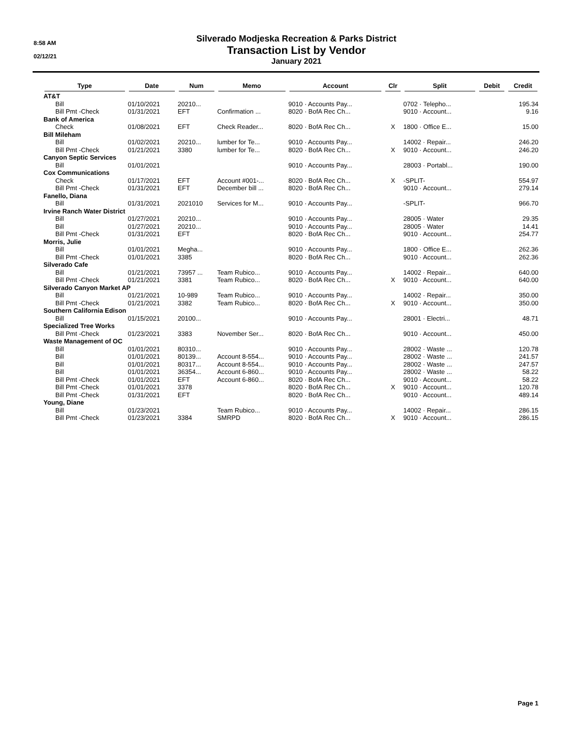8:58 AM
02/12/21
Silverado Modjeska Recreation & Parks District
Transaction List by Vendor
January 2021
| Type | Date | Num | Memo | Account | Clr | Split | Debit | Credit |
| --- | --- | --- | --- | --- | --- | --- | --- | --- |
| AT&T | | | | | | | | |
| Bill | 01/10/2021 | 20210... | | 9010 · Accounts Pay... | | 0702 · Telepho... | | 195.34 |
| Bill Pmt -Check | 01/31/2021 | EFT | Confirmation ... | 8020 · BofA Rec Ch... | | 9010 · Account... | | 9.16 |
| Bank of America | | | | | | | | |
| Check | 01/08/2021 | EFT | Check Reader... | 8020 · BofA Rec Ch... | X | 1800 · Office E... | | 15.00 |
| Bill Mileham | | | | | | | | |
| Bill | 01/02/2021 | 20210... | lumber for Te... | 9010 · Accounts Pay... | | 14002 · Repair... | | 246.20 |
| Bill Pmt -Check | 01/21/2021 | 3380 | lumber for Te... | 8020 · BofA Rec Ch... | X | 9010 · Account... | | 246.20 |
| Canyon Septic Services | | | | | | | | |
| Bill | 01/01/2021 | | | 9010 · Accounts Pay... | | 28003 · Portabl... | | 190.00 |
| Cox Communications | | | | | | | | |
| Check | 01/17/2021 | EFT | Account #001-... | 8020 · BofA Rec Ch... | X | -SPLIT- | | 554.97 |
| Bill Pmt -Check | 01/31/2021 | EFT | December bill ... | 8020 · BofA Rec Ch... | | 9010 · Account... | | 279.14 |
| Fanello, Diana | | | | | | | | |
| Bill | 01/31/2021 | 2021010 | Services for M... | 9010 · Accounts Pay... | | -SPLIT- | | 966.70 |
| Irvine Ranch Water District | | | | | | | | |
| Bill | 01/27/2021 | 20210... | | 9010 · Accounts Pay... | | 28005 · Water | | 29.35 |
| Bill | 01/27/2021 | 20210... | | 9010 · Accounts Pay... | | 28005 · Water | | 14.41 |
| Bill Pmt -Check | 01/31/2021 | EFT | | 8020 · BofA Rec Ch... | | 9010 · Account... | | 254.77 |
| Morris, Julie | | | | | | | | |
| Bill | 01/01/2021 | Megha... | | 9010 · Accounts Pay... | | 1800 · Office E... | | 262.36 |
| Bill Pmt -Check | 01/01/2021 | 3385 | | 8020 · BofA Rec Ch... | | 9010 · Account... | | 262.36 |
| Silverado Cafe | | | | | | | | |
| Bill | 01/21/2021 | 73957 ... | Team Rubico... | 9010 · Accounts Pay... | | 14002 · Repair... | | 640.00 |
| Bill Pmt -Check | 01/21/2021 | 3381 | Team Rubico... | 8020 · BofA Rec Ch... | X | 9010 · Account... | | 640.00 |
| Silverado Canyon Market AP | | | | | | | | |
| Bill | 01/21/2021 | 10-989 | Team Rubico... | 9010 · Accounts Pay... | | 14002 · Repair... | | 350.00 |
| Bill Pmt -Check | 01/21/2021 | 3382 | Team Rubico... | 8020 · BofA Rec Ch... | X | 9010 · Account... | | 350.00 |
| Southern California Edison | | | | | | | | |
| Bill | 01/15/2021 | 20100... | | 9010 · Accounts Pay... | | 28001 · Electri... | | 48.71 |
| Specialized Tree Works | | | | | | | | |
| Bill Pmt -Check | 01/23/2021 | 3383 | November Ser... | 8020 · BofA Rec Ch... | | 9010 · Account... | | 450.00 |
| Waste Management of OC | | | | | | | | |
| Bill | 01/01/2021 | 80310... | | 9010 · Accounts Pay... | | 28002 · Waste ... | | 120.78 |
| Bill | 01/01/2021 | 80139... | Account 8-554... | 9010 · Accounts Pay... | | 28002 · Waste ... | | 241.57 |
| Bill | 01/01/2021 | 80317... | Account 8-554... | 9010 · Accounts Pay... | | 28002 · Waste ... | | 247.57 |
| Bill | 01/01/2021 | 36354... | Account 6-860... | 9010 · Accounts Pay... | | 28002 · Waste ... | | 58.22 |
| Bill Pmt -Check | 01/01/2021 | EFT | Account 6-860... | 8020 · BofA Rec Ch... | | 9010 · Account... | | 58.22 |
| Bill Pmt -Check | 01/01/2021 | 3378 | | 8020 · BofA Rec Ch... | X | 9010 · Account... | | 120.78 |
| Bill Pmt -Check | 01/31/2021 | EFT | | 8020 · BofA Rec Ch... | | 9010 · Account... | | 489.14 |
| Young, Diane | | | | | | | | |
| Bill | 01/23/2021 | | Team Rubico... | 9010 · Accounts Pay... | | 14002 · Repair... | | 286.15 |
| Bill Pmt -Check | 01/23/2021 | 3384 | SMRPD | 8020 · BofA Rec Ch... | X | 9010 · Account... | | 286.15 |
Page 1